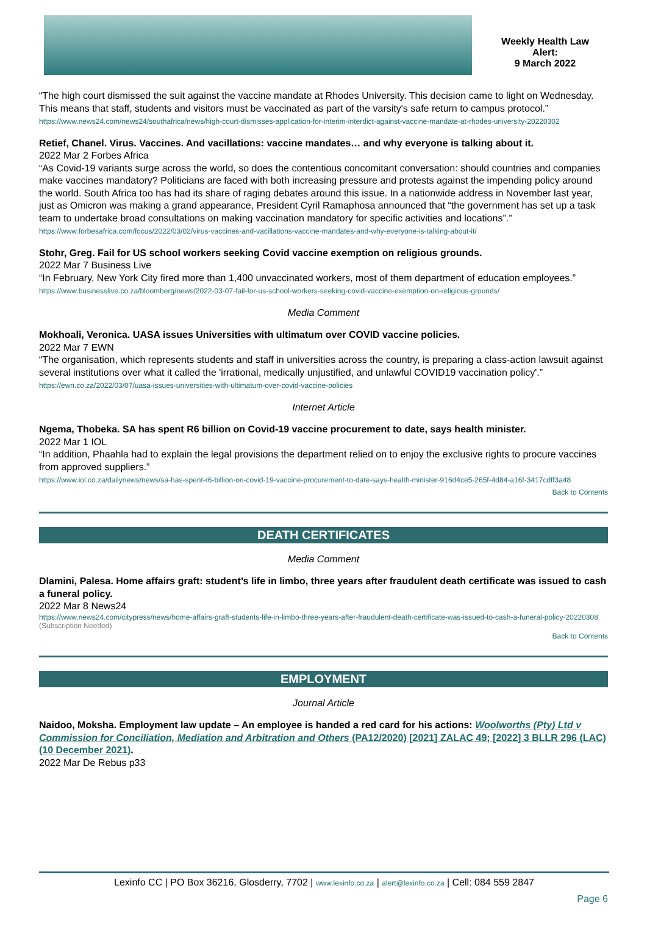Weekly Health Law
Alert:
9 March 2022
“The high court dismissed the suit against the vaccine mandate at Rhodes University. This decision came to light on Wednesday. This means that staff, students and visitors must be vaccinated as part of the varsity's safe return to campus protocol.”
https://www.news24.com/news24/southafrica/news/high-court-dismisses-application-for-interim-interdict-against-vaccine-mandate-at-rhodes-university-20220302
Retief, Chanel. Virus. Vaccines. And vacillations: vaccine mandates… and why everyone is talking about it.
2022 Mar 2 Forbes Africa
“As Covid-19 variants surge across the world, so does the contentious concomitant conversation: should countries and companies make vaccines mandatory? Politicians are faced with both increasing pressure and protests against the impending policy around the world. South Africa too has had its share of raging debates around this issue. In a nationwide address in November last year, just as Omicron was making a grand appearance, President Cyril Ramaphosa announced that “the government has set up a task team to undertake broad consultations on making vaccination mandatory for specific activities and locations”.”
https://www.forbesafrica.com/focus/2022/03/02/virus-vaccines-and-vacillations-vaccine-mandates-and-why-everyone-is-talking-about-it/
Stohr, Greg. Fail for US school workers seeking Covid vaccine exemption on religious grounds.
2022 Mar 7 Business Live
“In February, New York City fired more than 1,400 unvaccinated workers, most of them department of education employees.”
https://www.businesslive.co.za/bloomberg/news/2022-03-07-fail-for-us-school-workers-seeking-covid-vaccine-exemption-on-religious-grounds/
Media Comment
Mokhoali, Veronica. UASA issues Universities with ultimatum over COVID vaccine policies.
2022 Mar 7 EWN
“The organisation, which represents students and staff in universities across the country, is preparing a class-action lawsuit against several institutions over what it called the 'irrational, medically unjustified, and unlawful COVID19 vaccination policy'.”
https://ewn.co.za/2022/03/07/uasa-issues-universities-with-ultimatum-over-covid-vaccine-policies
Internet Article
Ngema, Thobeka. SA has spent R6 billion on Covid-19 vaccine procurement to date, says health minister.
2022 Mar 1 IOL
“In addition, Phaahla had to explain the legal provisions the department relied on to enjoy the exclusive rights to procure vaccines from approved suppliers.”
https://www.iol.co.za/dailynews/news/sa-has-spent-r6-billion-on-covid-19-vaccine-procurement-to-date-says-health-minister-916d4ce5-265f-4d84-a16f-3417cdff3a48
Back to Contents
DEATH CERTIFICATES
Media Comment
Dlamini, Palesa. Home affairs graft: student’s life in limbo, three years after fraudulent death certificate was issued to cash a funeral policy.
2022 Mar 8 News24
https://www.news24.com/citypress/news/home-affairs-graft-students-life-in-limbo-three-years-after-fraudulent-death-certificate-was-issued-to-cash-a-funeral-policy-20220308 (Subscription Needed)
Back to Contents
EMPLOYMENT
Journal Article
Naidoo, Moksha. Employment law update – An employee is handed a red card for his actions: Woolworths (Pty) Ltd v Commission for Conciliation, Mediation and Arbitration and Others (PA12/2020) [2021] ZALAC 49; [2022] 3 BLLR 296 (LAC) (10 December 2021).
2022 Mar De Rebus p33
Lexinfo CC | PO Box 36216, Glosderry, 7702 | www.lexinfo.co.za | alert@lexinfo.co.za | Cell: 084 559 2847
Page 6